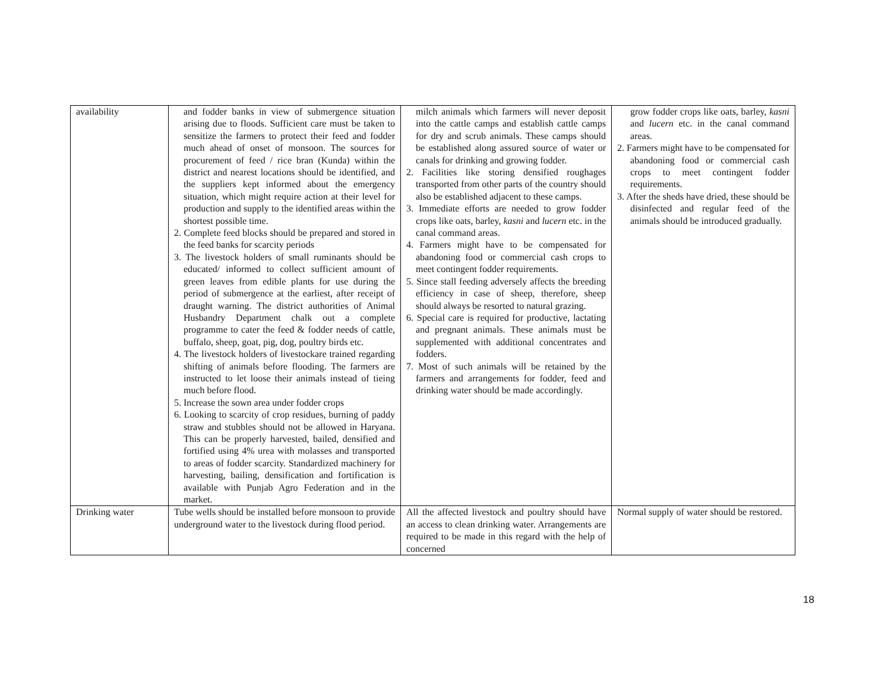| availability | and fodder banks in view of submergence situation arising due to floods. Sufficient care must be taken to sensitize the farmers to protect their feed and fodder much ahead of onset of monsoon. The sources for procurement of feed / rice bran (Kunda) within the district and nearest locations should be identified, and the suppliers kept informed about the emergency situation, which might require action at their level for production and supply to the identified areas within the shortest possible time. 2. Complete feed blocks should be prepared and stored in the feed banks for scarcity periods 3. The livestock holders of small ruminants should be educated/ informed to collect sufficient amount of green leaves from edible plants for use during the period of submergence at the earliest, after receipt of draught warning. The district authorities of Animal Husbandry Department chalk out a complete programme to cater the feed & fodder needs of cattle, buffalo, sheep, goat, pig, dog, poultry birds etc. 4. The livestock holders of livestockare trained regarding shifting of animals before flooding. The farmers are instructed to let loose their animals instead of tieing much before flood. 5. Increase the sown area under fodder crops 6. Looking to scarcity of crop residues, burning of paddy straw and stubbles should not be allowed in Haryana. This can be properly harvested, bailed, densified and fortified using 4% urea with molasses and transported to areas of fodder scarcity. Standardized machinery for harvesting, bailing, densification and fortification is available with Punjab Agro Federation and in the market. | milch animals which farmers will never deposit into the cattle camps and establish cattle camps for dry and scrub animals. These camps should be established along assured source of water or canals for drinking and growing fodder. 2. Facilities like storing densified roughages transported from other parts of the country should also be established adjacent to these camps. 3. Immediate efforts are needed to grow fodder crops like oats, barley, kasni and lucern etc. in the canal command areas. 4. Farmers might have to be compensated for abandoning food or commercial cash crops to meet contingent fodder requirements. 5. Since stall feeding adversely affects the breeding efficiency in case of sheep, therefore, sheep should always be resorted to natural grazing. 6. Special care is required for productive, lactating and pregnant animals. These animals must be supplemented with additional concentrates and fodders. 7. Most of such animals will be retained by the farmers and arrangements for fodder, feed and drinking water should be made accordingly. | grow fodder crops like oats, barley, kasni and lucern etc. in the canal command areas. 2. Farmers might have to be compensated for abandoning food or commercial cash crops to meet contingent fodder requirements. 3. After the sheds have dried, these should be disinfected and regular feed of the animals should be introduced gradually. |
| Drinking water | Tube wells should be installed before monsoon to provide underground water to the livestock during flood period. | All the affected livestock and poultry should have an access to clean drinking water. Arrangements are required to be made in this regard with the help of concerned | Normal supply of water should be restored. |
18